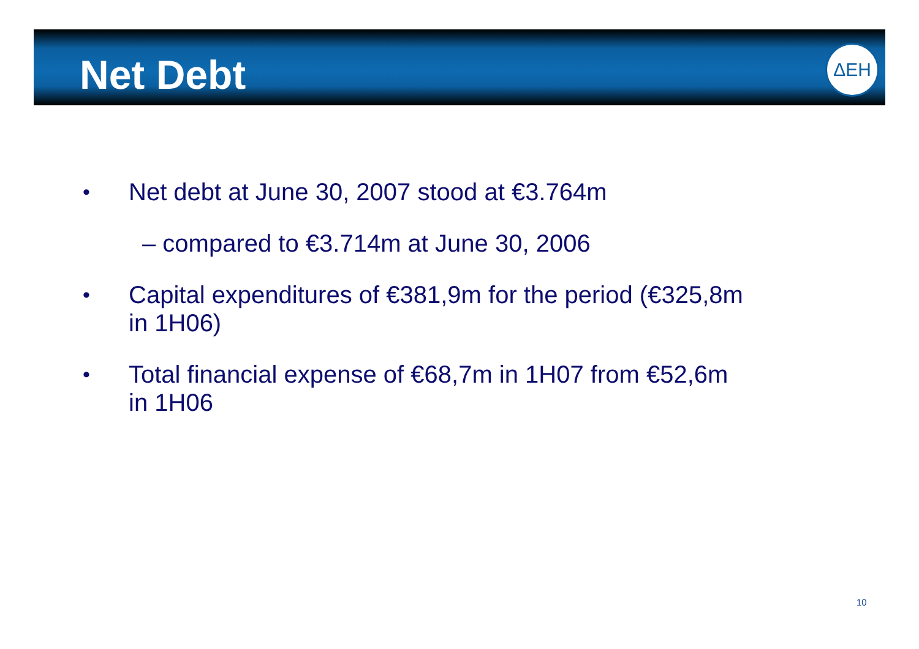Net Debt
ΔΕΗ
• Net debt at June 30, 2007 stood at €3.764m
– compared to €3.714m at June 30, 2006
• Capital expenditures of €381,9m for the period (€325,8m
in 1H06)
• Total financial expense of €68,7m in 1H07 from €52,6m
in 1H06
10